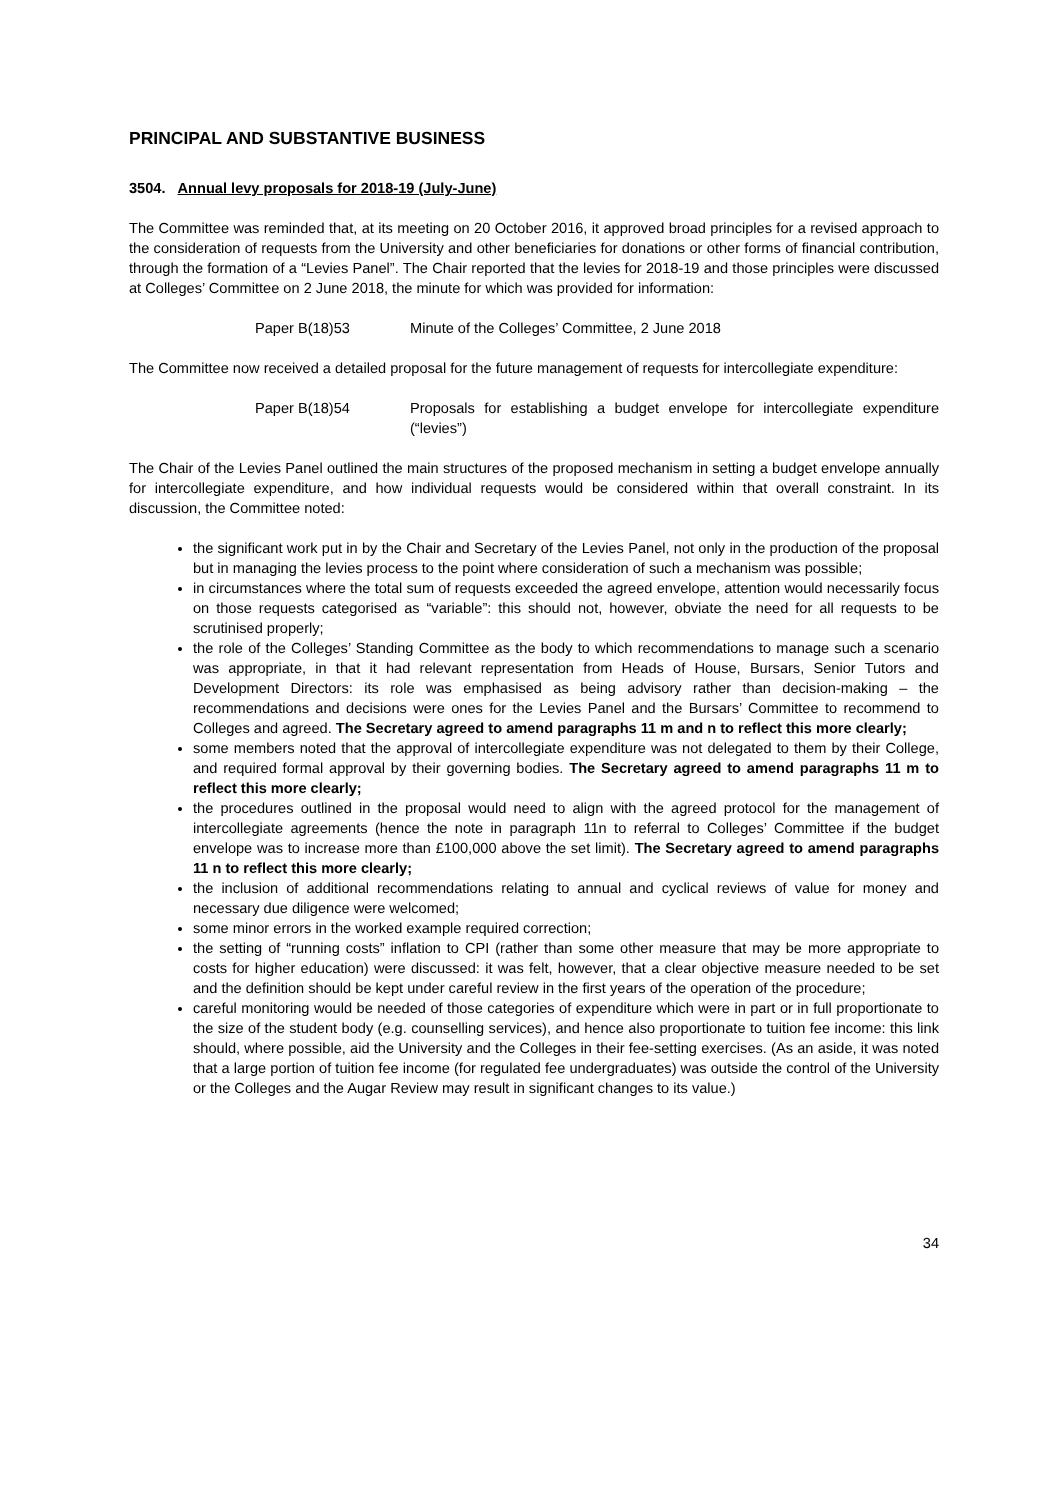PRINCIPAL AND SUBSTANTIVE BUSINESS
3504. Annual levy proposals for 2018-19 (July-June)
The Committee was reminded that, at its meeting on 20 October 2016, it approved broad principles for a revised approach to the consideration of requests from the University and other beneficiaries for donations or other forms of financial contribution, through the formation of a “Levies Panel”. The Chair reported that the levies for 2018-19 and those principles were discussed at Colleges’ Committee on 2 June 2018, the minute for which was provided for information:
Paper B(18)53 Minute of the Colleges’ Committee, 2 June 2018
The Committee now received a detailed proposal for the future management of requests for intercollegiate expenditure:
Paper B(18)54 Proposals for establishing a budget envelope for intercollegiate expenditure (“levies”)
The Chair of the Levies Panel outlined the main structures of the proposed mechanism in setting a budget envelope annually for intercollegiate expenditure, and how individual requests would be considered within that overall constraint. In its discussion, the Committee noted:
the significant work put in by the Chair and Secretary of the Levies Panel, not only in the production of the proposal but in managing the levies process to the point where consideration of such a mechanism was possible;
in circumstances where the total sum of requests exceeded the agreed envelope, attention would necessarily focus on those requests categorised as “variable”: this should not, however, obviate the need for all requests to be scrutinised properly;
the role of the Colleges’ Standing Committee as the body to which recommendations to manage such a scenario was appropriate, in that it had relevant representation from Heads of House, Bursars, Senior Tutors and Development Directors: its role was emphasised as being advisory rather than decision-making – the recommendations and decisions were ones for the Levies Panel and the Bursars’ Committee to recommend to Colleges and agreed. The Secretary agreed to amend paragraphs 11 m and n to reflect this more clearly;
some members noted that the approval of intercollegiate expenditure was not delegated to them by their College, and required formal approval by their governing bodies. The Secretary agreed to amend paragraphs 11 m to reflect this more clearly;
the procedures outlined in the proposal would need to align with the agreed protocol for the management of intercollegiate agreements (hence the note in paragraph 11n to referral to Colleges’ Committee if the budget envelope was to increase more than £100,000 above the set limit). The Secretary agreed to amend paragraphs 11 n to reflect this more clearly;
the inclusion of additional recommendations relating to annual and cyclical reviews of value for money and necessary due diligence were welcomed;
some minor errors in the worked example required correction;
the setting of “running costs” inflation to CPI (rather than some other measure that may be more appropriate to costs for higher education) were discussed: it was felt, however, that a clear objective measure needed to be set and the definition should be kept under careful review in the first years of the operation of the procedure;
careful monitoring would be needed of those categories of expenditure which were in part or in full proportionate to the size of the student body (e.g. counselling services), and hence also proportionate to tuition fee income: this link should, where possible, aid the University and the Colleges in their fee-setting exercises. (As an aside, it was noted that a large portion of tuition fee income (for regulated fee undergraduates) was outside the control of the University or the Colleges and the Augar Review may result in significant changes to its value.)
34